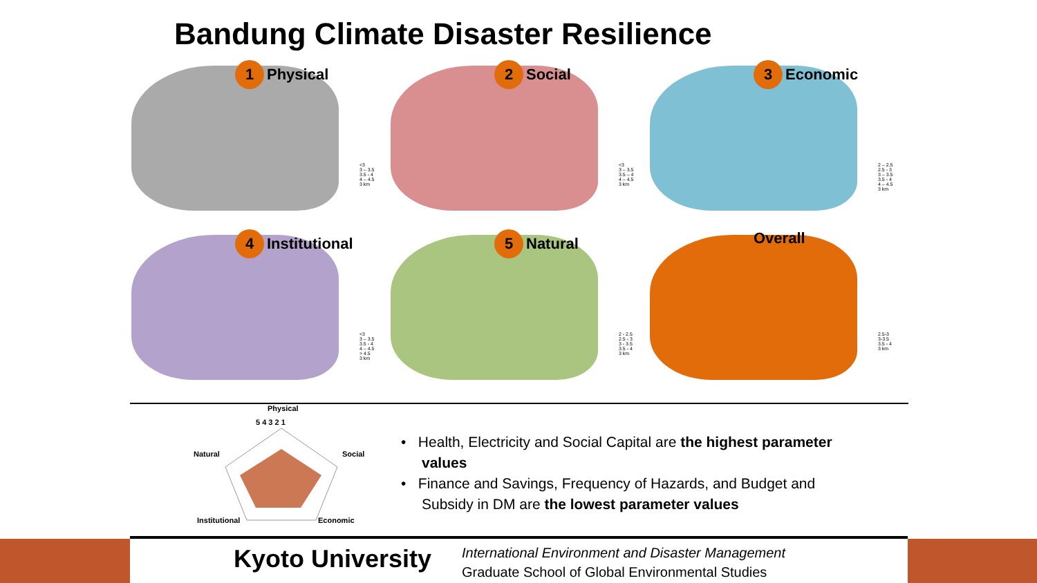Bandung Climate Disaster Resilience
1 Physical
<3
3 – 3.5
3.5 - 4
4 – 4.5
3 km
2 Social
<3
3 – 3.5
3.5 – 4
4 – 4.5
3 km
3 Economic
2 – 2.5
2.5 - 3
3 – 3.5
3.5 - 4
4 – 4.5
3 km
4 Institutional
<3
3 – 3.5
3.5 - 4
4 – 4.5
> 4.5
3 km
5 Natural
2 - 2.5
2.5 - 3
3 - 3.5
3.5 - 4
3 km
Overall
2.5-3
3-3.5
3.5 - 4
3 km
Physical
5 4 3 2 1
Social
Natural
Institutional Economic
• Health, Electricity and Social Capital are the highest parameter values
• Finance and Savings, Frequency of Hazards, and Budget and Subsidy in DM are the lowest parameter values
Kyoto University
International Environment and Disaster Management
Graduate School of Global Environmental Studies